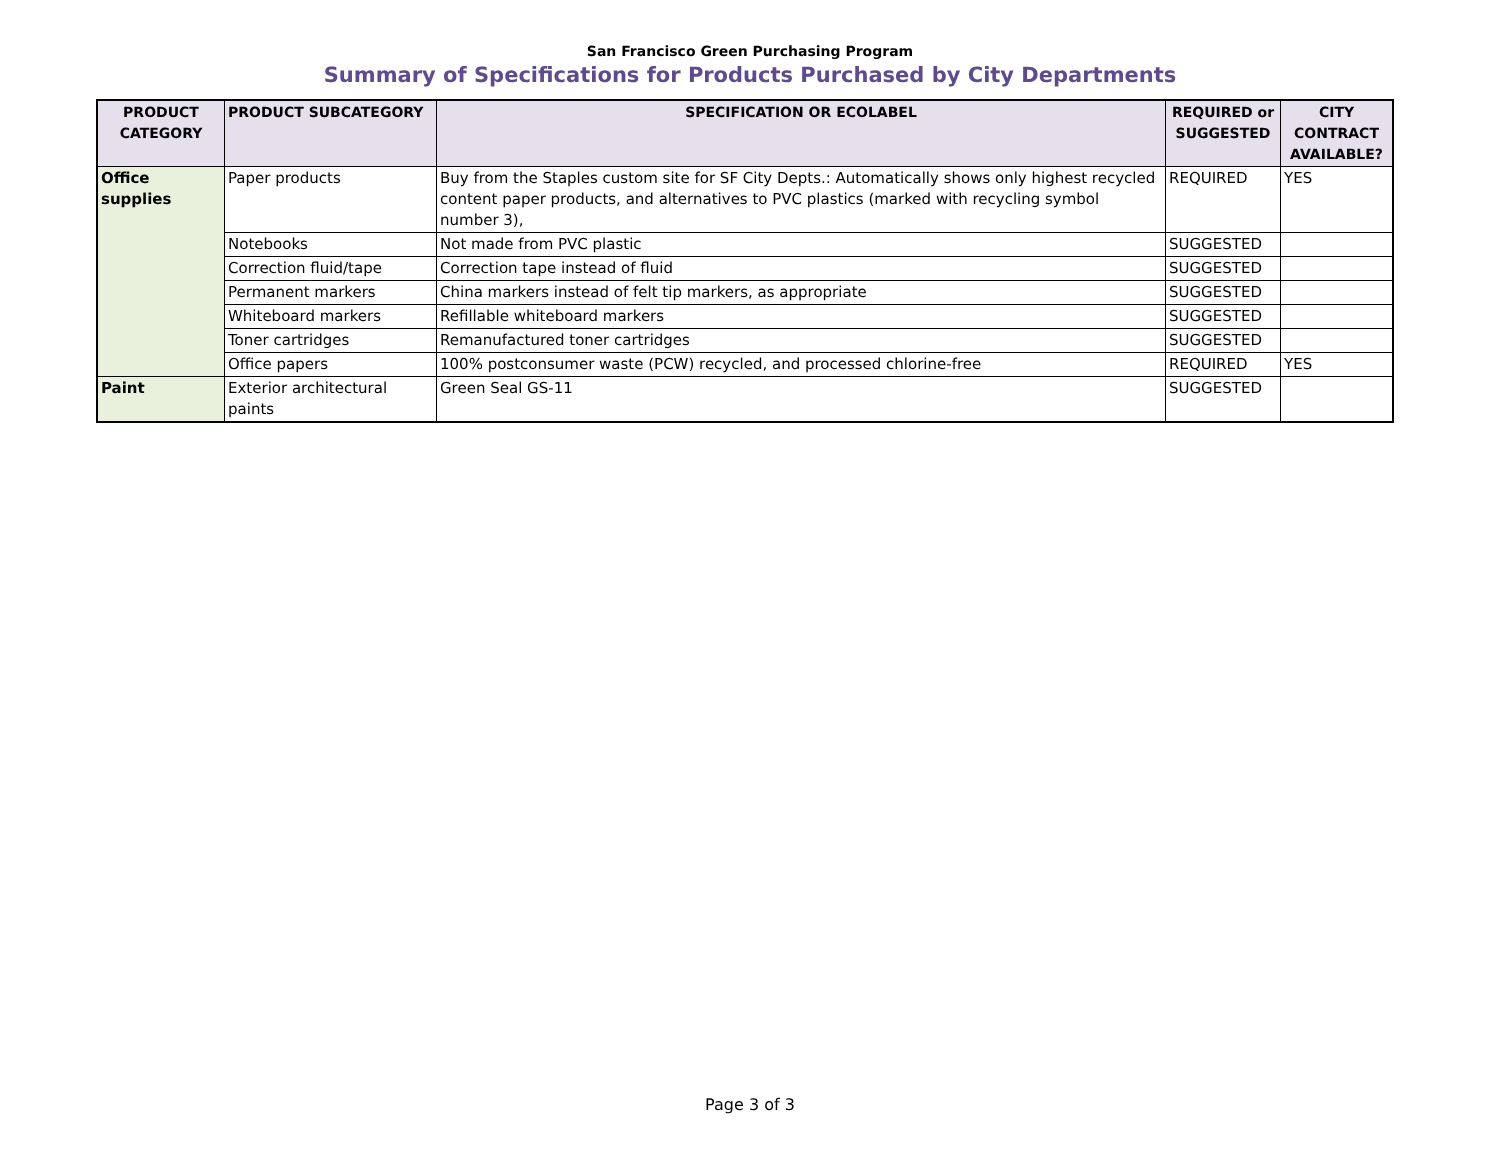San Francisco Green Purchasing Program
Summary of Specifications for Products Purchased by City Departments
| PRODUCT CATEGORY | PRODUCT SUBCATEGORY | SPECIFICATION OR ECOLABEL | REQUIRED or SUGGESTED | CITY CONTRACT AVAILABLE? |
| --- | --- | --- | --- | --- |
| Office supplies | Paper products | Buy from the Staples custom site for SF City Depts.: Automatically shows only highest recycled content paper products, and alternatives to PVC plastics (marked with recycling symbol number 3), | REQUIRED | YES |
| | Notebooks | Not made from PVC plastic | SUGGESTED | |
| | Correction fluid/tape | Correction tape instead of fluid | SUGGESTED | |
| | Permanent markers | China markers instead of felt tip markers, as appropriate | SUGGESTED | |
| | Whiteboard markers | Refillable whiteboard markers | SUGGESTED | |
| | Toner cartridges | Remanufactured toner cartridges | SUGGESTED | |
| | Office papers | 100% postconsumer waste (PCW) recycled, and processed chlorine-free | REQUIRED | YES |
| Paint | Exterior architectural paints | Green Seal GS-11 | SUGGESTED | |
Page 3 of 3